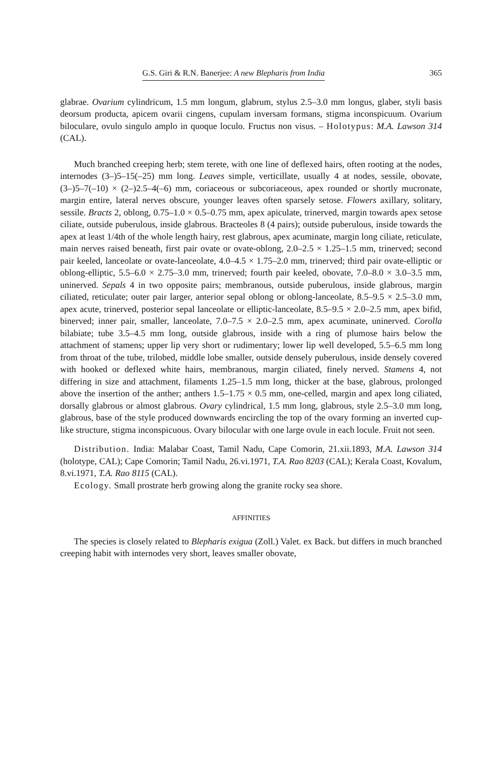G.S. Giri & R.N. Banerjee: A new Blepharis from India 365
glabrae. Ovarium cylindricum, 1.5 mm longum, glabrum, stylus 2.5–3.0 mm longus, glaber, styli basis deorsum producta, apicem ovarii cingens, cupulam inversam formans, stigma inconspicuum. Ovarium biloculare, ovulo singulo amplo in quoque loculo. Fructus non visus. – Holotypus: M.A. Lawson 314 (CAL).
Much branched creeping herb; stem terete, with one line of deflexed hairs, often rooting at the nodes, internodes (3–)5–15(–25) mm long. Leaves simple, verticillate, usually 4 at nodes, sessile, obovate, (3–)5–7(–10) × (2–)2.5–4(–6) mm, coriaceous or subcoriaceous, apex rounded or shortly mucronate, margin entire, lateral nerves obscure, younger leaves often sparsely setose. Flowers axillary, solitary, sessile. Bracts 2, oblong, 0.75–1.0 × 0.5–0.75 mm, apex apiculate, trinerved, margin towards apex setose ciliate, outside puberulous, inside glabrous. Bracteoles 8 (4 pairs); outside puberulous, inside towards the apex at least 1/4th of the whole length hairy, rest glabrous, apex acuminate, margin long ciliate, reticulate, main nerves raised beneath, first pair ovate or ovate-oblong, 2.0–2.5 × 1.25–1.5 mm, trinerved; second pair keeled, lanceolate or ovate-lanceolate, 4.0–4.5 × 1.75–2.0 mm, trinerved; third pair ovate-elliptic or oblong-elliptic, 5.5–6.0 × 2.75–3.0 mm, trinerved; fourth pair keeled, obovate, 7.0–8.0 × 3.0–3.5 mm, uninerved. Sepals 4 in two opposite pairs; membranous, outside puberulous, inside glabrous, margin ciliated, reticulate; outer pair larger, anterior sepal oblong or oblong-lanceolate, 8.5–9.5 × 2.5–3.0 mm, apex acute, trinerved, posterior sepal lanceolate or elliptic-lanceolate, 8.5–9.5 × 2.0–2.5 mm, apex bifid, binerved; inner pair, smaller, lanceolate, 7.0–7.5 × 2.0–2.5 mm, apex acuminate, uninerved. Corolla bilabiate; tube 3.5–4.5 mm long, outside glabrous, inside with a ring of plumose hairs below the attachment of stamens; upper lip very short or rudimentary; lower lip well developed, 5.5–6.5 mm long from throat of the tube, trilobed, middle lobe smaller, outside densely puberulous, inside densely covered with hooked or deflexed white hairs, membranous, margin ciliated, finely nerved. Stamens 4, not differing in size and attachment, filaments 1.25–1.5 mm long, thicker at the base, glabrous, prolonged above the insertion of the anther; anthers 1.5–1.75 × 0.5 mm, one-celled, margin and apex long ciliated, dorsally glabrous or almost glabrous. Ovary cylindrical, 1.5 mm long, glabrous, style 2.5–3.0 mm long, glabrous, base of the style produced downwards encircling the top of the ovary forming an inverted cup-like structure, stigma inconspicuous. Ovary bilocular with one large ovule in each locule. Fruit not seen.
Distribution. India: Malabar Coast, Tamil Nadu, Cape Comorin, 21.xii.1893, M.A. Lawson 314 (holotype, CAL); Cape Comorin; Tamil Nadu, 26.vi.1971, T.A. Rao 8203 (CAL); Kerala Coast, Kovalum, 8.vi.1971, T.A. Rao 8115 (CAL).
Ecology. Small prostrate herb growing along the granite rocky sea shore.
AFFINITIES
The species is closely related to Blepharis exigua (Zoll.) Valet. ex Back. but differs in much branched creeping habit with internodes very short, leaves smaller obovate,